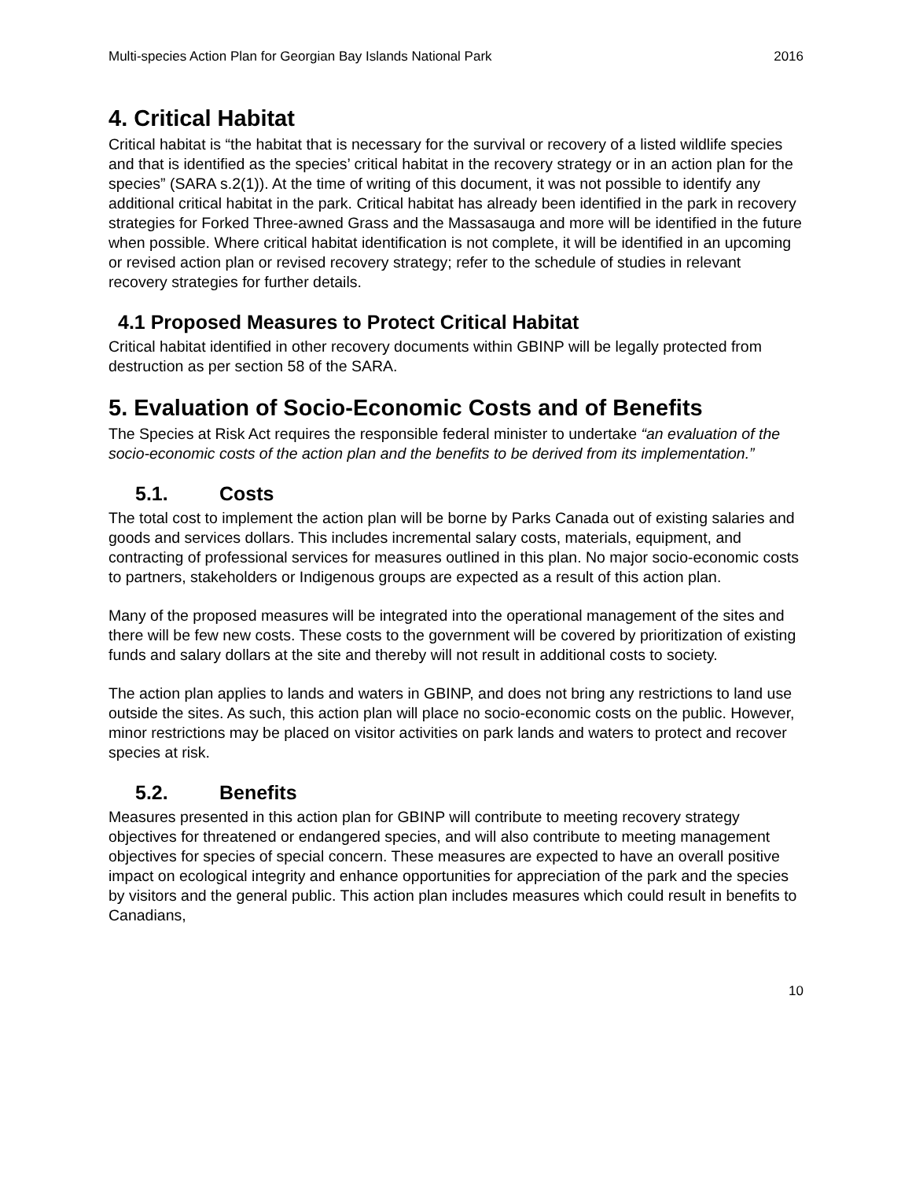Multi-species Action Plan for Georgian Bay Islands National Park 2016
4. Critical Habitat
Critical habitat is “the habitat that is necessary for the survival or recovery of a listed wildlife species and that is identified as the species’ critical habitat in the recovery strategy or in an action plan for the species” (SARA s.2(1)). At the time of writing of this document, it was not possible to identify any additional critical habitat in the park. Critical habitat has already been identified in the park in recovery strategies for Forked Three-awned Grass and the Massasauga and more will be identified in the future when possible. Where critical habitat identification is not complete, it will be identified in an upcoming or revised action plan or revised recovery strategy; refer to the schedule of studies in relevant recovery strategies for further details.
4.1 Proposed Measures to Protect Critical Habitat
Critical habitat identified in other recovery documents within GBINP will be legally protected from destruction as per section 58 of the SARA.
5. Evaluation of Socio-Economic Costs and of Benefits
The Species at Risk Act requires the responsible federal minister to undertake “an evaluation of the socio-economic costs of the action plan and the benefits to be derived from its implementation.”
5.1. Costs
The total cost to implement the action plan will be borne by Parks Canada out of existing salaries and goods and services dollars. This includes incremental salary costs, materials, equipment, and contracting of professional services for measures outlined in this plan. No major socio-economic costs to partners, stakeholders or Indigenous groups are expected as a result of this action plan.
Many of the proposed measures will be integrated into the operational management of the sites and there will be few new costs. These costs to the government will be covered by prioritization of existing funds and salary dollars at the site and thereby will not result in additional costs to society.
The action plan applies to lands and waters in GBINP, and does not bring any restrictions to land use outside the sites. As such, this action plan will place no socio-economic costs on the public. However, minor restrictions may be placed on visitor activities on park lands and waters to protect and recover species at risk.
5.2. Benefits
Measures presented in this action plan for GBINP will contribute to meeting recovery strategy objectives for threatened or endangered species, and will also contribute to meeting management objectives for species of special concern. These measures are expected to have an overall positive impact on ecological integrity and enhance opportunities for appreciation of the park and the species by visitors and the general public. This action plan includes measures which could result in benefits to Canadians,
10